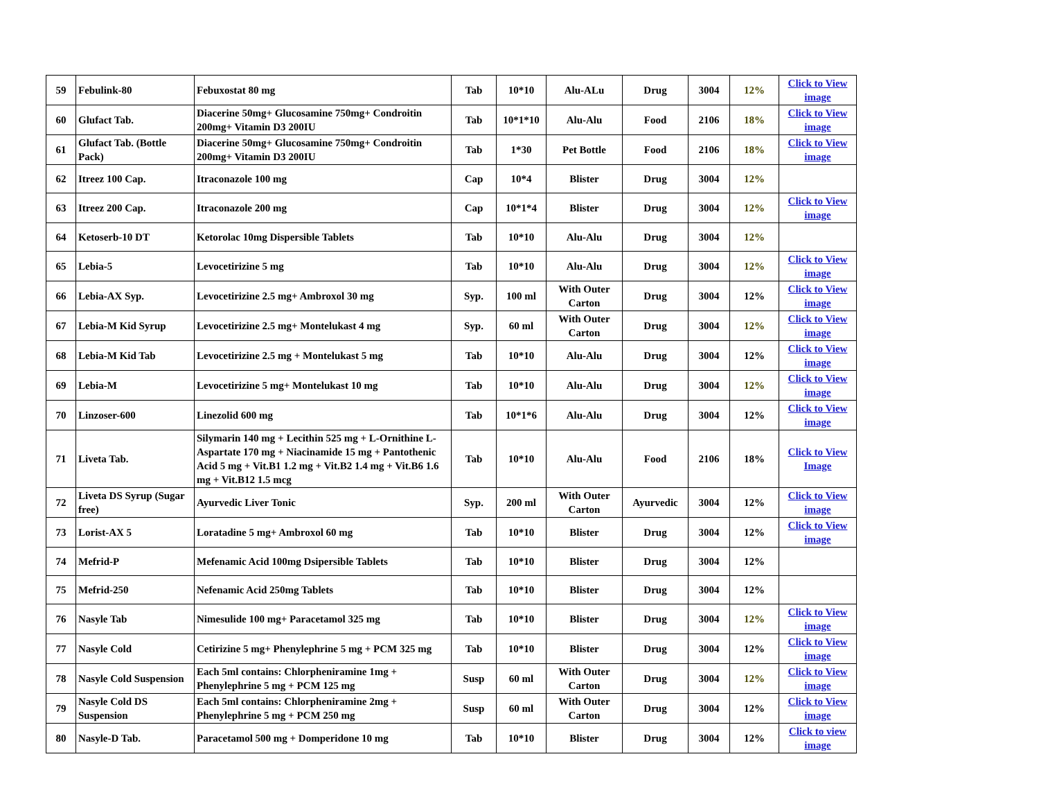| 59 | Febulink-80 | Febuxostat 80 mg | Tab | 10*10 | Alu-ALu | Drug | 3004 | 12% | Click to View image |
| 60 | Glufact Tab. | Diacerine 50mg+ Glucosamine 750mg+ Condroitin 200mg+ Vitamin D3 200IU | Tab | 10*1*10 | Alu-Alu | Food | 2106 | 18% | Click to View image |
| 61 | Glufact Tab. (Bottle Pack) | Diacerine 50mg+ Glucosamine 750mg+ Condroitin 200mg+ Vitamin D3 200IU | Tab | 1*30 | Pet Bottle | Food | 2106 | 18% | Click to View image |
| 62 | Itreez 100 Cap. | Itraconazole 100 mg | Cap | 10*4 | Blister | Drug | 3004 | 12% | |
| 63 | Itreez 200 Cap. | Itraconazole 200 mg | Cap | 10*1*4 | Blister | Drug | 3004 | 12% | Click to View image |
| 64 | Ketoserb-10 DT | Ketorolac 10mg Dispersible Tablets | Tab | 10*10 | Alu-Alu | Drug | 3004 | 12% | |
| 65 | Lebia-5 | Levocetirizine 5 mg | Tab | 10*10 | Alu-Alu | Drug | 3004 | 12% | Click to View image |
| 66 | Lebia-AX Syp. | Levocetirizine 2.5 mg+ Ambroxol 30 mg | Syp. | 100 ml | With Outer Carton | Drug | 3004 | 12% | Click to View image |
| 67 | Lebia-M Kid Syrup | Levocetirizine 2.5 mg+ Montelukast 4 mg | Syp. | 60 ml | With Outer Carton | Drug | 3004 | 12% | Click to View image |
| 68 | Lebia-M Kid Tab | Levocetirizine 2.5 mg + Montelukast 5 mg | Tab | 10*10 | Alu-Alu | Drug | 3004 | 12% | Click to View image |
| 69 | Lebia-M | Levocetirizine 5 mg+ Montelukast 10 mg | Tab | 10*10 | Alu-Alu | Drug | 3004 | 12% | Click to View image |
| 70 | Linzoser-600 | Linezolid 600 mg | Tab | 10*1*6 | Alu-Alu | Drug | 3004 | 12% | Click to View image |
| 71 | Liveta Tab. | Silymarin 140 mg + Lecithin 525 mg + L-Ornithine L-Aspartate 170 mg + Niacinamide 15 mg + Pantothenic Acid 5 mg + Vit.B1 1.2 mg + Vit.B2 1.4 mg + Vit.B6 1.6 mg + Vit.B12 1.5 mcg | Tab | 10*10 | Alu-Alu | Food | 2106 | 18% | Click to View Image |
| 72 | Liveta DS Syrup (Sugar free) | Ayurvedic Liver Tonic | Syp. | 200 ml | With Outer Carton | Ayurvedic | 3004 | 12% | Click to View image |
| 73 | Lorist-AX 5 | Loratadine 5 mg+ Ambroxol 60 mg | Tab | 10*10 | Blister | Drug | 3004 | 12% | Click to View image |
| 74 | Mefrid-P | Mefenamic Acid 100mg Dsipersible Tablets | Tab | 10*10 | Blister | Drug | 3004 | 12% | |
| 75 | Mefrid-250 | Nefenamic Acid 250mg Tablets | Tab | 10*10 | Blister | Drug | 3004 | 12% | |
| 76 | Nasyle Tab | Nimesulide 100 mg+ Paracetamol 325 mg | Tab | 10*10 | Blister | Drug | 3004 | 12% | Click to View image |
| 77 | Nasyle Cold | Cetirizine 5 mg+ Phenylephrine 5 mg + PCM 325 mg | Tab | 10*10 | Blister | Drug | 3004 | 12% | Click to View image |
| 78 | Nasyle Cold Suspension | Each 5ml contains: Chlorpheniramine 1mg + Phenylephrine 5 mg + PCM 125 mg | Susp | 60 ml | With Outer Carton | Drug | 3004 | 12% | Click to View image |
| 79 | Nasyle Cold DS Suspension | Each 5ml contains: Chlorpheniramine 2mg + Phenylephrine 5 mg + PCM 250 mg | Susp | 60 ml | With Outer Carton | Drug | 3004 | 12% | Click to View image |
| 80 | Nasyle-D Tab. | Paracetamol 500 mg + Domperidone 10 mg | Tab | 10*10 | Blister | Drug | 3004 | 12% | Click to view image |